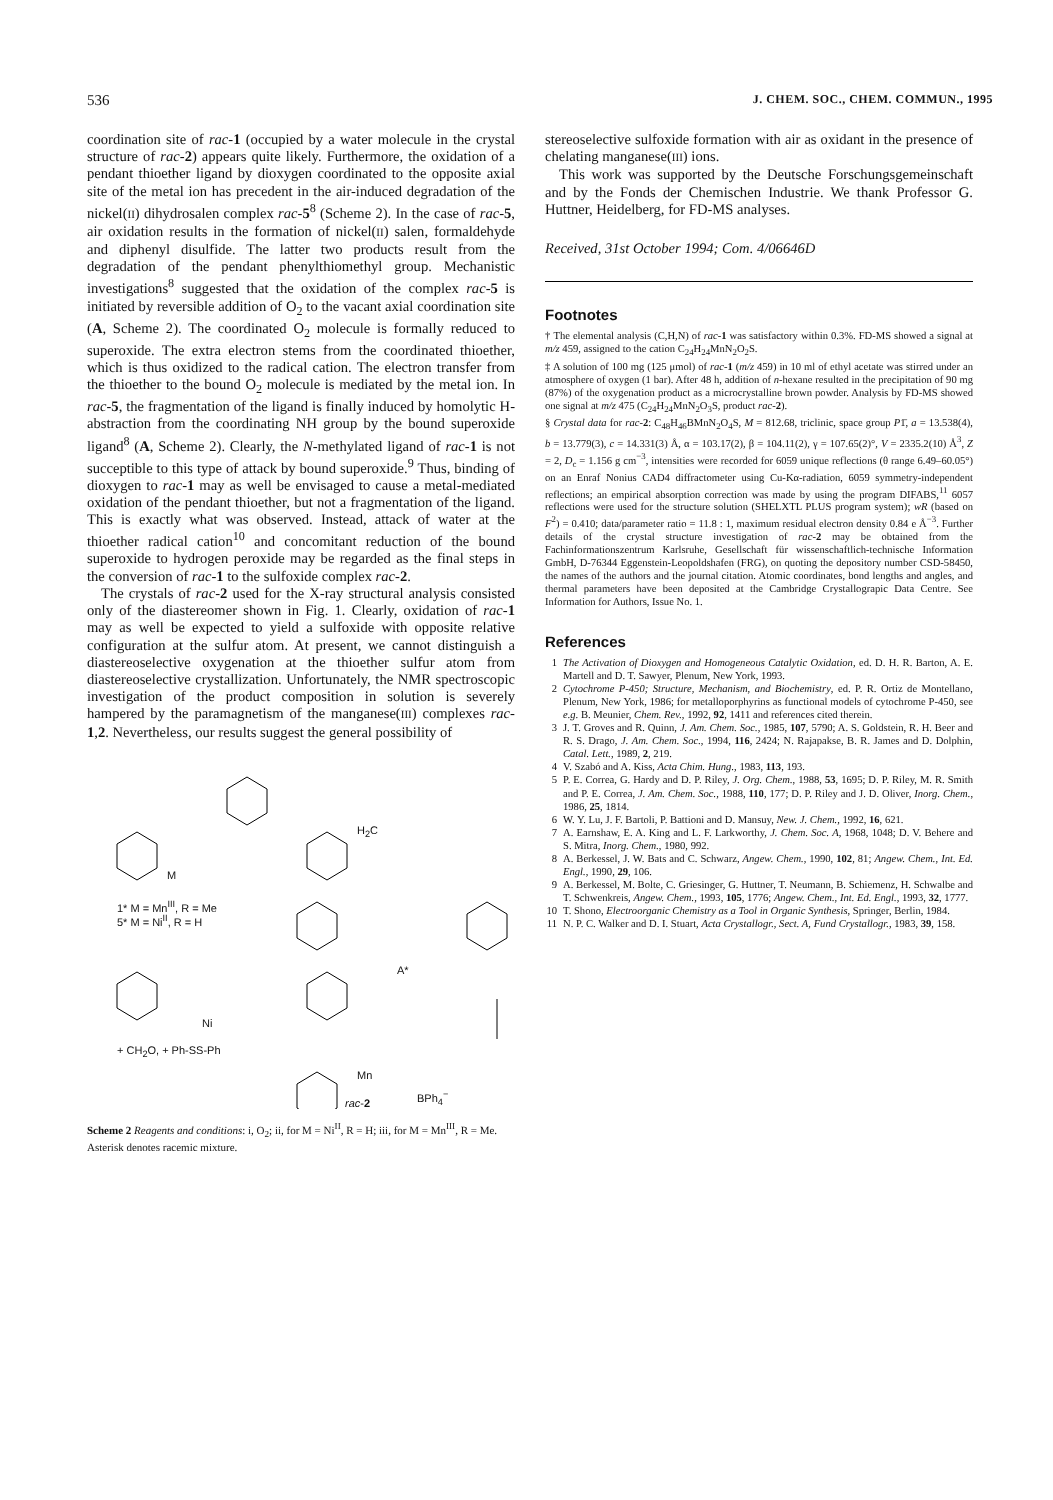536 J. CHEM. SOC., CHEM. COMMUN., 1995
coordination site of rac-1 (occupied by a water molecule in the crystal structure of rac-2) appears quite likely. Furthermore, the oxidation of a pendant thioether ligand by dioxygen coordinated to the opposite axial site of the metal ion has precedent in the air-induced degradation of the nickel(II) dihydrosalen complex rac-5<sup>8</sup> (Scheme 2). In the case of rac-5, air oxidation results in the formation of nickel(II) salen, formaldehyde and diphenyl disulfide. The latter two products result from the degradation of the pendant phenylthiomethyl group. Mechanistic investigations<sup>8</sup> suggested that the oxidation of the complex rac-5 is initiated by reversible addition of O<sub>2</sub> to the vacant axial coordination site (A, Scheme 2). The coordinated O<sub>2</sub> molecule is formally reduced to superoxide. The extra electron stems from the coordinated thioether, which is thus oxidized to the radical cation. The electron transfer from the thioether to the bound O<sub>2</sub> molecule is mediated by the metal ion. In rac-5, the fragmentation of the ligand is finally induced by homolytic H-abstraction from the coordinating NH group by the bound superoxide ligand<sup>8</sup> (A, Scheme 2). Clearly, the N-methylated ligand of rac-1 is not succeptible to this type of attack by bound superoxide.<sup>9</sup> Thus, binding of dioxygen to rac-1 may as well be envisaged to cause a metal-mediated oxidation of the pendant thioether, but not a fragmentation of the ligand. This is exactly what was observed. Instead, attack of water at the thioether radical cation<sup>10</sup> and concomitant reduction of the bound superoxide to hydrogen peroxide may be regarded as the final steps in the conversion of rac-1 to the sulfoxide complex rac-2.
The crystals of rac-2 used for the X-ray structural analysis consisted only of the diastereomer shown in Fig. 1. Clearly, oxidation of rac-1 may as well be expected to yield a sulfoxide with opposite relative configuration at the sulfur atom. At present, we cannot distinguish a diastereoselective oxygenation at the thioether sulfur atom from diastereoselective crystallization. Unfortunately, the NMR spectroscopic investigation of the product composition in solution is severely hampered by the paramagnetism of the manganese(III) complexes rac-1,2. Nevertheless, our results suggest the general possibility of
1* M = Mn<sup>III</sup>, R = Me
5* M = Ni<sup>II</sup>, R = H
H<sub>2</sub>C
M
A*
Ni
+ CH<sub>2</sub>O, + Ph-SS-Ph
Mn
BPh<sub>4</sub><sup>−</sup>
rac-2
Scheme 2 Reagents and conditions: i, O<sub>2</sub>; ii, for M = Ni<sup>II</sup>, R = H; iii, for M = Mn<sup>III</sup>, R = Me. Asterisk denotes racemic mixture.
stereoselective sulfoxide formation with air as oxidant in the presence of chelating manganese(III) ions.
This work was supported by the Deutsche Forschungsgemeinschaft and by the Fonds der Chemischen Industrie. We thank Professor G. Huttner, Heidelberg, for FD-MS analyses.
Received, 31st October 1994; Com. 4/06646D
Footnotes
† The elemental analysis (C,H,N) of rac-1 was satisfactory within 0.3%. FD-MS showed a signal at m/z 459, assigned to the cation C<sub>24</sub>H<sub>24</sub>MnN<sub>2</sub>O<sub>2</sub>S.
‡ A solution of 100 mg (125 μmol) of rac-1 (m/z 459) in 10 ml of ethyl acetate was stirred under an atmosphere of oxygen (1 bar). After 48 h, addition of n-hexane resulted in the precipitation of 90 mg (87%) of the oxygenation product as a microcrystalline brown powder. Analysis by FD-MS showed one signal at m/z 475 (C<sub>24</sub>H<sub>24</sub>MnN<sub>2</sub>O<sub>3</sub>S, product rac-2).
§ Crystal data for rac-2: C<sub>48</sub>H<sub>46</sub>BMnN<sub>2</sub>O<sub>4</sub>S, M = 812.68, triclinic, space group P1̄, a = 13.538(4), b = 13.779(3), c = 14.331(3) Å, α = 103.17(2), β = 104.11(2), γ = 107.65(2)°, V = 2335.2(10) Å<sup>3</sup>, Z = 2, D<sub>c</sub> = 1.156 g cm<sup>−3</sup>, intensities were recorded for 6059 unique reflections (θ range 6.49–60.05°) on an Enraf Nonius CAD4 diffractometer using Cu-Kα-radiation, 6059 symmetry-independent reflections; an empirical absorption correction was made by using the program DIFABS,<sup>11</sup> 6057 reflections were used for the structure solution (SHELXTL PLUS program system); wR (based on F<sup>2</sup>) = 0.410; data/parameter ratio = 11.8 : 1, maximum residual electron density 0.84 e Å<sup>−3</sup>. Further details of the crystal structure investigation of rac-2 may be obtained from the Fachinformationszentrum Karlsruhe, Gesellschaft für wissenschaftlich-technische Information GmbH, D-76344 Eggenstein-Leopoldshafen (FRG), on quoting the depository number CSD-58450, the names of the authors and the journal citation. Atomic coordinates, bond lengths and angles, and thermal parameters have been deposited at the Cambridge Crystallograpic Data Centre. See Information for Authors, Issue No. 1.
References
1 The Activation of Dioxygen and Homogeneous Catalytic Oxidation, ed. D. H. R. Barton, A. E. Martell and D. T. Sawyer, Plenum, New York, 1993.
2 Cytochrome P-450; Structure, Mechanism, and Biochemistry, ed. P. R. Ortiz de Montellano, Plenum, New York, 1986; for metalloporphyrins as functional models of cytochrome P-450, see e.g. B. Meunier, Chem. Rev., 1992, 92, 1411 and references cited therein.
3 J. T. Groves and R. Quinn, J. Am. Chem. Soc., 1985, 107, 5790; A. S. Goldstein, R. H. Beer and R. S. Drago, J. Am. Chem. Soc., 1994, 116, 2424; N. Rajapakse, B. R. James and D. Dolphin, Catal. Lett., 1989, 2, 219.
4 V. Szabó and A. Kiss, Acta Chim. Hung., 1983, 113, 193.
5 P. E. Correa, G. Hardy and D. P. Riley, J. Org. Chem., 1988, 53, 1695; D. P. Riley, M. R. Smith and P. E. Correa, J. Am. Chem. Soc., 1988, 110, 177; D. P. Riley and J. D. Oliver, Inorg. Chem., 1986, 25, 1814.
6 W. Y. Lu, J. F. Bartoli, P. Battioni and D. Mansuy, New. J. Chem., 1992, 16, 621.
7 A. Earnshaw, E. A. King and L. F. Larkworthy, J. Chem. Soc. A, 1968, 1048; D. V. Behere and S. Mitra, Inorg. Chem., 1980, 992.
8 A. Berkessel, J. W. Bats and C. Schwarz, Angew. Chem., 1990, 102, 81; Angew. Chem., Int. Ed. Engl., 1990, 29, 106.
9 A. Berkessel, M. Bolte, C. Griesinger, G. Huttner, T. Neumann, B. Schiemenz, H. Schwalbe and T. Schwenkreis, Angew. Chem., 1993, 105, 1776; Angew. Chem., Int. Ed. Engl., 1993, 32, 1777.
10 T. Shono, Electroorganic Chemistry as a Tool in Organic Synthesis, Springer, Berlin, 1984.
11 N. P. C. Walker and D. I. Stuart, Acta Crystallogr., Sect. A, Fund Crystallogr., 1983, 39, 158.